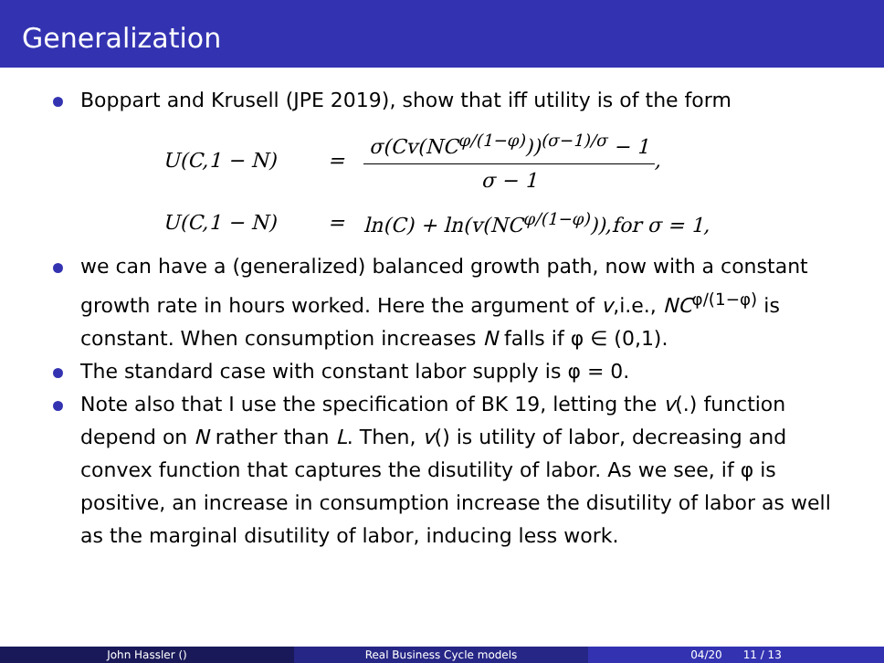Generalization
Boppart and Krusell (JPE 2019), show that iff utility is of the form
U(C,1 − N) = σ(Cv(NC<sup>φ/(1−φ)</sup>))<sup>(σ−1)/σ</sup> − 1 σ − 1,
U(C,1 − N) = ln(C) + ln(v(NC<sup>φ/(1−φ)</sup>)),for σ = 1,
we can have a (generalized) balanced growth path, now with a constant growth rate in hours worked. Here the argument of v,i.e., NC<sup>φ/(1−φ)</sup> is constant. When consumption increases N falls if φ ∈ (0,1).
The standard case with constant labor supply is φ = 0.
Note also that I use the specification of BK 19, letting the v(.) function depend on N rather than L. Then, v() is utility of labor, decreasing and convex function that captures the disutility of labor. As we see, if φ is positive, an increase in consumption increase the disutility of labor as well as the marginal disutility of labor, inducing less work.
John Hassler () Real Business Cycle models 04/20 11 / 13